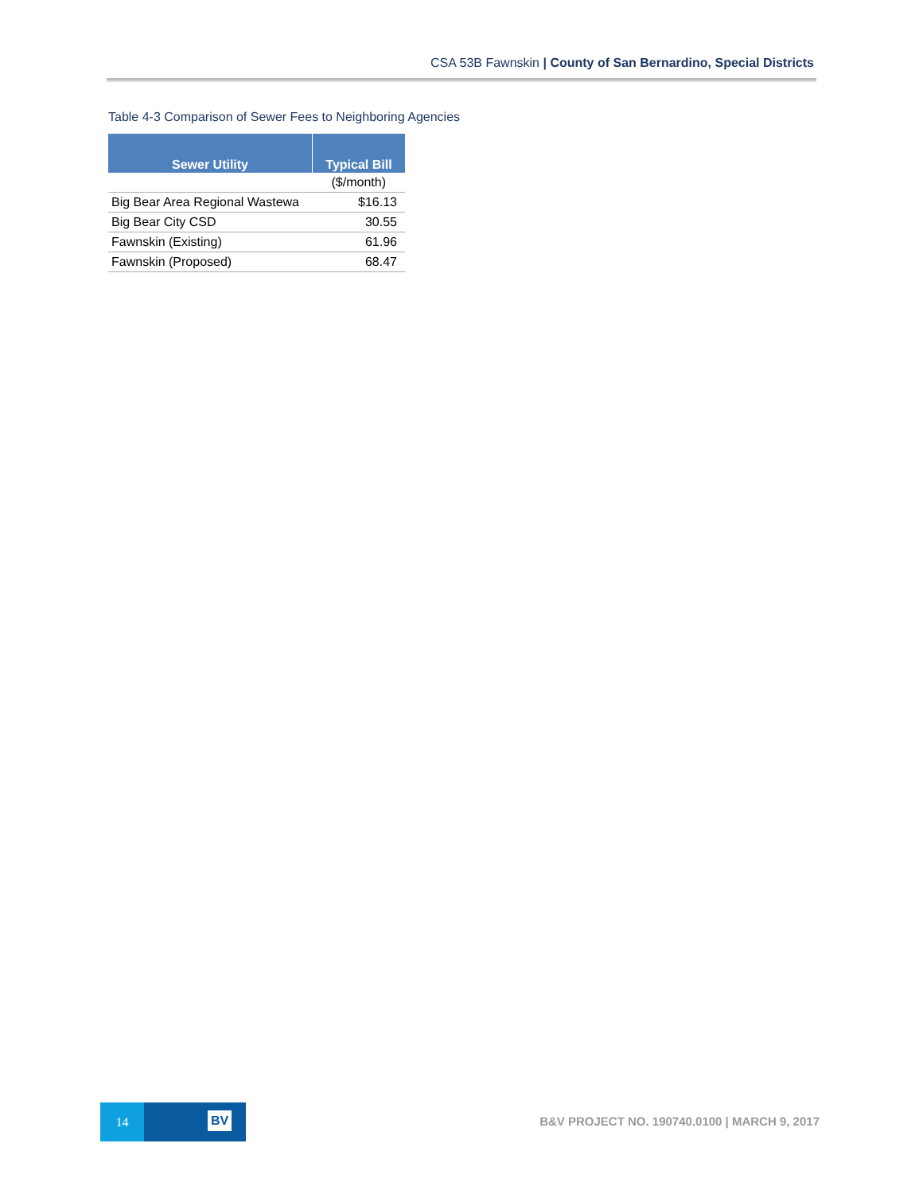CSA 53B Fawnskin | County of San Bernardino, Special Districts
Table 4-3 Comparison of Sewer Fees to Neighboring Agencies
| Sewer Utility | Typical Bill |
| --- | --- |
| | ($/month) |
| Big Bear Area Regional Wastewa | $16.13 |
| Big Bear City CSD | 30.55 |
| Fawnskin (Existing) | 61.96 |
| Fawnskin (Proposed) | 68.47 |
14
BV
B&V PROJECT NO. 190740.0100 | MARCH 9, 2017